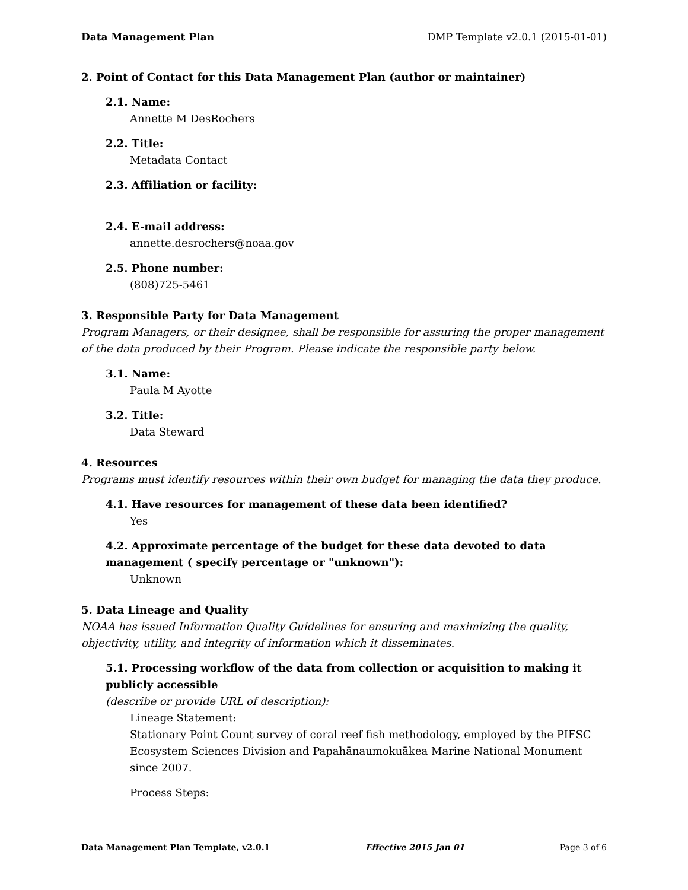Data Management Plan DMP Template v2.0.1 (2015-01-01)
2. Point of Contact for this Data Management Plan (author or maintainer)
2.1. Name:
Annette M DesRochers
2.2. Title:
Metadata Contact
2.3. Affiliation or facility:
2.4. E-mail address:
annette.desrochers@noaa.gov
2.5. Phone number:
(808)725-5461
3. Responsible Party for Data Management
Program Managers, or their designee, shall be responsible for assuring the proper management of the data produced by their Program. Please indicate the responsible party below.
3.1. Name:
Paula M Ayotte
3.2. Title:
Data Steward
4. Resources
Programs must identify resources within their own budget for managing the data they produce.
4.1. Have resources for management of these data been identified?
Yes
4.2. Approximate percentage of the budget for these data devoted to data management ( specify percentage or "unknown"):
Unknown
5. Data Lineage and Quality
NOAA has issued Information Quality Guidelines for ensuring and maximizing the quality, objectivity, utility, and integrity of information which it disseminates.
5.1. Processing workflow of the data from collection or acquisition to making it publicly accessible
(describe or provide URL of description):
Lineage Statement:
Stationary Point Count survey of coral reef fish methodology, employed by the PIFSC Ecosystem Sciences Division and Papahānaumokuākea Marine National Monument since 2007.
Process Steps:
Data Management Plan Template, v2.0.1 Effective 2015 Jan 01 Page 3 of 6